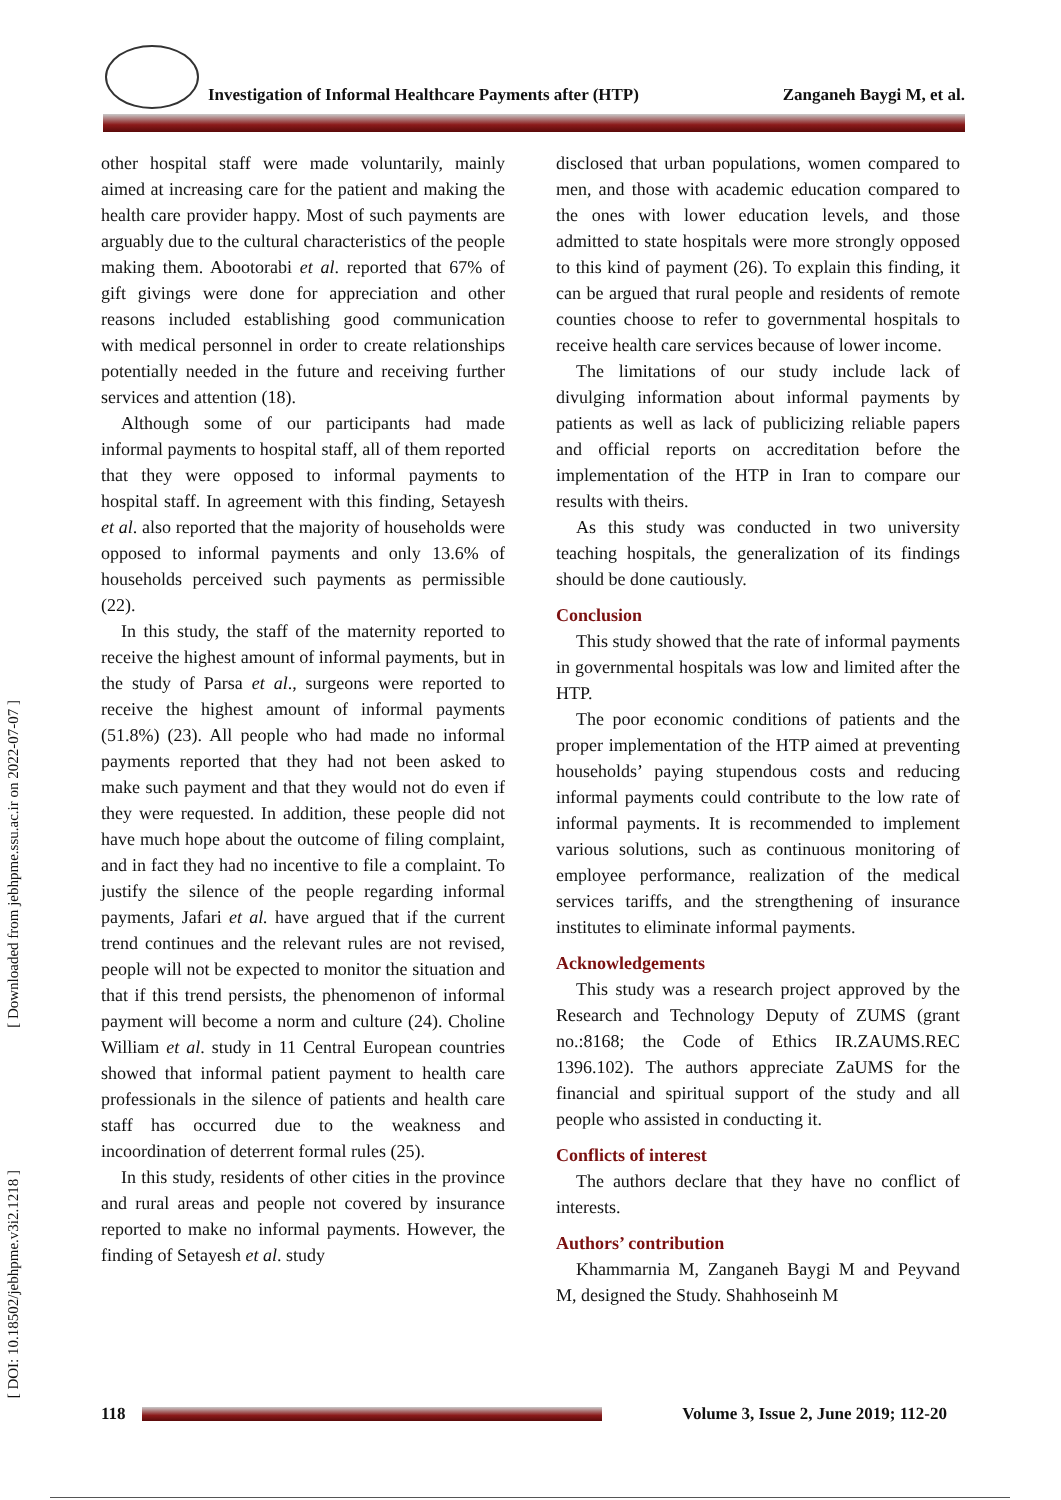Investigation of Informal Healthcare Payments after (HTP) Zanganeh Baygi M, et al.
[ Downloaded from jebhpme.ssu.ac.ir on 2022-07-07 ]
[ DOI: 10.18502/jebhpme.v3i2.1218 ]
other hospital staff were made voluntarily, mainly aimed at increasing care for the patient and making the health care provider happy. Most of such payments are arguably due to the cultural characteristics of the people making them. Abootorabi et al. reported that 67% of gift givings were done for appreciation and other reasons included establishing good communication with medical personnel in order to create relationships potentially needed in the future and receiving further services and attention (18).
Although some of our participants had made informal payments to hospital staff, all of them reported that they were opposed to informal payments to hospital staff. In agreement with this finding, Setayesh et al. also reported that the majority of households were opposed to informal payments and only 13.6% of households perceived such payments as permissible (22).
In this study, the staff of the maternity reported to receive the highest amount of informal payments, but in the study of Parsa et al., surgeons were reported to receive the highest amount of informal payments (51.8%) (23). All people who had made no informal payments reported that they had not been asked to make such payment and that they would not do even if they were requested. In addition, these people did not have much hope about the outcome of filing complaint, and in fact they had no incentive to file a complaint. To justify the silence of the people regarding informal payments, Jafari et al. have argued that if the current trend continues and the relevant rules are not revised, people will not be expected to monitor the situation and that if this trend persists, the phenomenon of informal payment will become a norm and culture (24). Choline William et al. study in 11 Central European countries showed that informal patient payment to health care professionals in the silence of patients and health care staff has occurred due to the weakness and incoordination of deterrent formal rules (25).
In this study, residents of other cities in the province and rural areas and people not covered by insurance reported to make no informal payments. However, the finding of Setayesh et al. study
disclosed that urban populations, women compared to men, and those with academic education compared to the ones with lower education levels, and those admitted to state hospitals were more strongly opposed to this kind of payment (26). To explain this finding, it can be argued that rural people and residents of remote counties choose to refer to governmental hospitals to receive health care services because of lower income.
The limitations of our study include lack of divulging information about informal payments by patients as well as lack of publicizing reliable papers and official reports on accreditation before the implementation of the HTP in Iran to compare our results with theirs.
As this study was conducted in two university teaching hospitals, the generalization of its findings should be done cautiously.
Conclusion
This study showed that the rate of informal payments in governmental hospitals was low and limited after the HTP.
The poor economic conditions of patients and the proper implementation of the HTP aimed at preventing households’ paying stupendous costs and reducing informal payments could contribute to the low rate of informal payments. It is recommended to implement various solutions, such as continuous monitoring of employee performance, realization of the medical services tariffs, and the strengthening of insurance institutes to eliminate informal payments.
Acknowledgements
This study was a research project approved by the Research and Technology Deputy of ZUMS (grant no.:8168; the Code of Ethics IR.ZAUMS.REC 1396.102). The authors appreciate ZaUMS for the financial and spiritual support of the study and all people who assisted in conducting it.
Conflicts of interest
The authors declare that they have no conflict of interests.
Authors’ contribution
Khammarnia M, Zanganeh Baygi M and Peyvand M, designed the Study. Shahhoseinh M
118
Volume 3, Issue 2, June 2019; 112-20